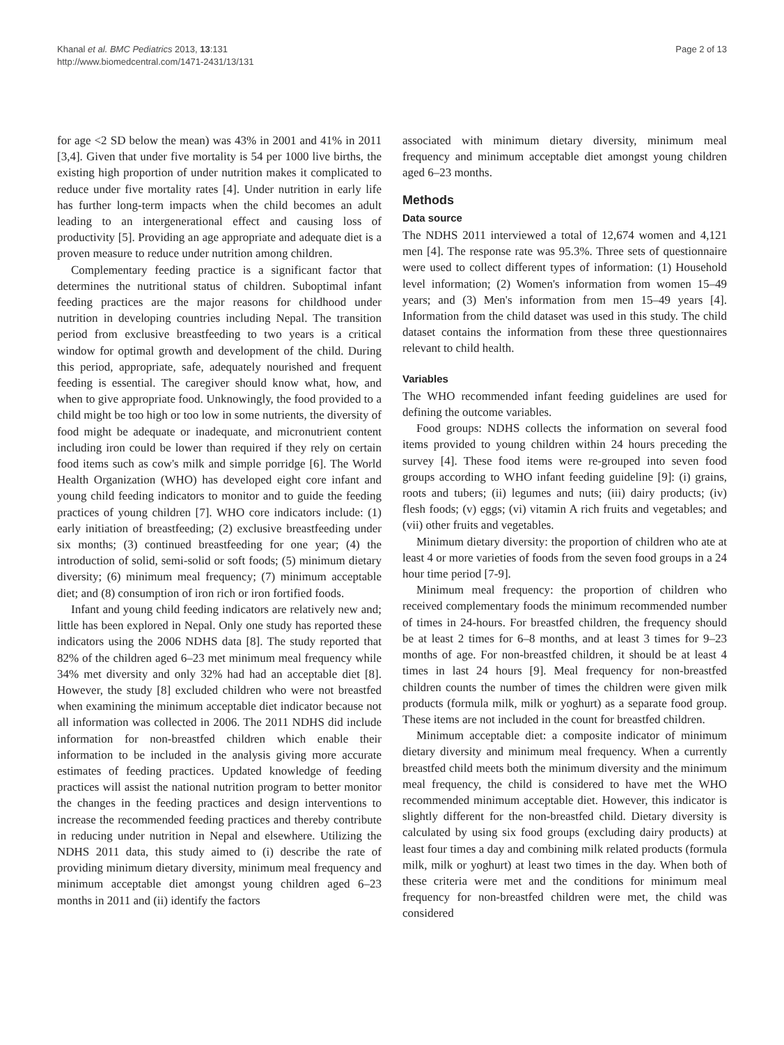Khanal et al. BMC Pediatrics 2013, 13:131
http://www.biomedcentral.com/1471-2431/13/131
Page 2 of 13
for age <2 SD below the mean) was 43% in 2001 and 41% in 2011 [3,4]. Given that under five mortality is 54 per 1000 live births, the existing high proportion of under nutrition makes it complicated to reduce under five mortality rates [4]. Under nutrition in early life has further long-term impacts when the child becomes an adult leading to an intergenerational effect and causing loss of productivity [5]. Providing an age appropriate and adequate diet is a proven measure to reduce under nutrition among children.
Complementary feeding practice is a significant factor that determines the nutritional status of children. Suboptimal infant feeding practices are the major reasons for childhood under nutrition in developing countries including Nepal. The transition period from exclusive breastfeeding to two years is a critical window for optimal growth and development of the child. During this period, appropriate, safe, adequately nourished and frequent feeding is essential. The caregiver should know what, how, and when to give appropriate food. Unknowingly, the food provided to a child might be too high or too low in some nutrients, the diversity of food might be adequate or inadequate, and micronutrient content including iron could be lower than required if they rely on certain food items such as cow's milk and simple porridge [6]. The World Health Organization (WHO) has developed eight core infant and young child feeding indicators to monitor and to guide the feeding practices of young children [7]. WHO core indicators include: (1) early initiation of breastfeeding; (2) exclusive breastfeeding under six months; (3) continued breastfeeding for one year; (4) the introduction of solid, semi-solid or soft foods; (5) minimum dietary diversity; (6) minimum meal frequency; (7) minimum acceptable diet; and (8) consumption of iron rich or iron fortified foods.
Infant and young child feeding indicators are relatively new and; little has been explored in Nepal. Only one study has reported these indicators using the 2006 NDHS data [8]. The study reported that 82% of the children aged 6–23 met minimum meal frequency while 34% met diversity and only 32% had had an acceptable diet [8]. However, the study [8] excluded children who were not breastfed when examining the minimum acceptable diet indicator because not all information was collected in 2006. The 2011 NDHS did include information for non-breastfed children which enable their information to be included in the analysis giving more accurate estimates of feeding practices. Updated knowledge of feeding practices will assist the national nutrition program to better monitor the changes in the feeding practices and design interventions to increase the recommended feeding practices and thereby contribute in reducing under nutrition in Nepal and elsewhere. Utilizing the NDHS 2011 data, this study aimed to (i) describe the rate of providing minimum dietary diversity, minimum meal frequency and minimum acceptable diet amongst young children aged 6–23 months in 2011 and (ii) identify the factors
associated with minimum dietary diversity, minimum meal frequency and minimum acceptable diet amongst young children aged 6–23 months.
Methods
Data source
The NDHS 2011 interviewed a total of 12,674 women and 4,121 men [4]. The response rate was 95.3%. Three sets of questionnaire were used to collect different types of information: (1) Household level information; (2) Women's information from women 15–49 years; and (3) Men's information from men 15–49 years [4]. Information from the child dataset was used in this study. The child dataset contains the information from these three questionnaires relevant to child health.
Variables
The WHO recommended infant feeding guidelines are used for defining the outcome variables.
Food groups: NDHS collects the information on several food items provided to young children within 24 hours preceding the survey [4]. These food items were re-grouped into seven food groups according to WHO infant feeding guideline [9]: (i) grains, roots and tubers; (ii) legumes and nuts; (iii) dairy products; (iv) flesh foods; (v) eggs; (vi) vitamin A rich fruits and vegetables; and (vii) other fruits and vegetables.
Minimum dietary diversity: the proportion of children who ate at least 4 or more varieties of foods from the seven food groups in a 24 hour time period [7-9].
Minimum meal frequency: the proportion of children who received complementary foods the minimum recommended number of times in 24-hours. For breastfed children, the frequency should be at least 2 times for 6–8 months, and at least 3 times for 9–23 months of age. For non-breastfed children, it should be at least 4 times in last 24 hours [9]. Meal frequency for non-breastfed children counts the number of times the children were given milk products (formula milk, milk or yoghurt) as a separate food group. These items are not included in the count for breastfed children.
Minimum acceptable diet: a composite indicator of minimum dietary diversity and minimum meal frequency. When a currently breastfed child meets both the minimum diversity and the minimum meal frequency, the child is considered to have met the WHO recommended minimum acceptable diet. However, this indicator is slightly different for the non-breastfed child. Dietary diversity is calculated by using six food groups (excluding dairy products) at least four times a day and combining milk related products (formula milk, milk or yoghurt) at least two times in the day. When both of these criteria were met and the conditions for minimum meal frequency for non-breastfed children were met, the child was considered